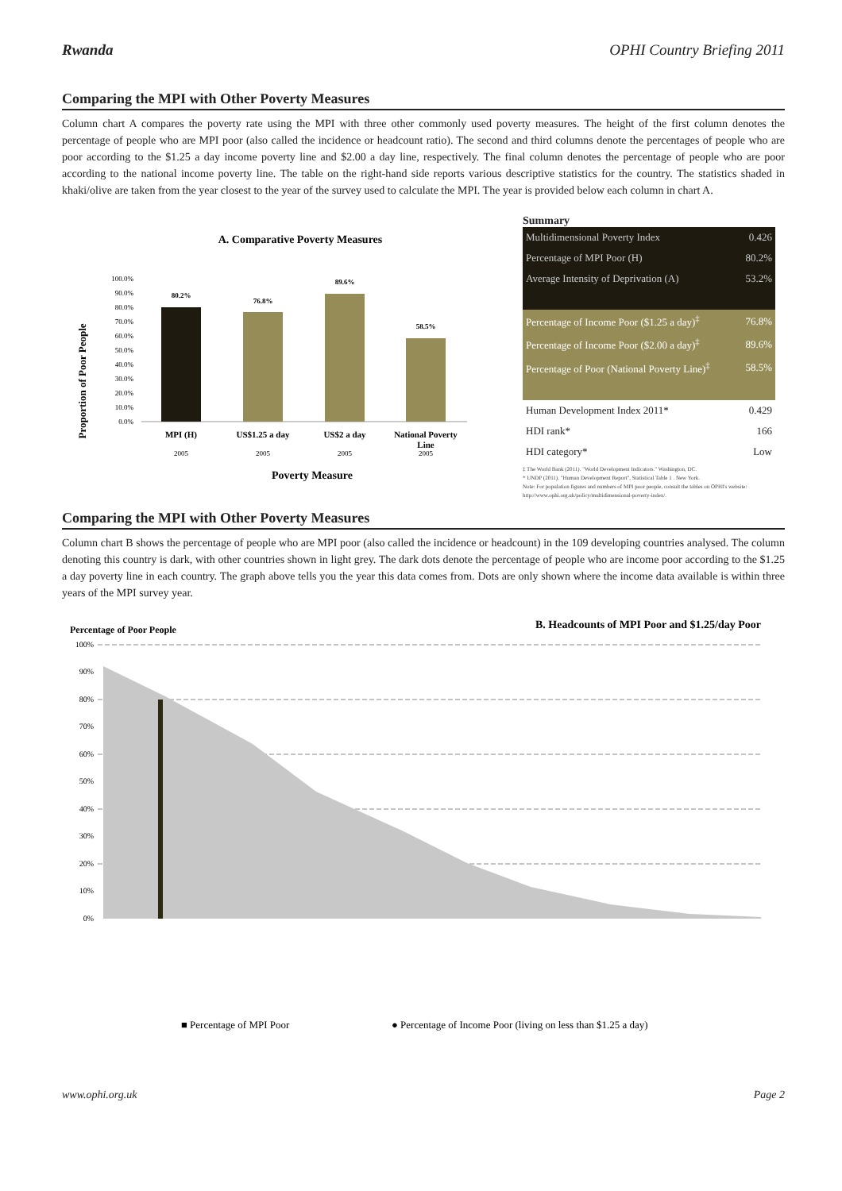Rwanda OPHI Country Briefing 2011
Comparing the MPI with Other Poverty Measures
Column chart A compares the poverty rate using the MPI with three other commonly used poverty measures. The height of the first column denotes the percentage of people who are MPI poor (also called the incidence or headcount ratio). The second and third columns denote the percentages of people who are poor according to the $1.25 a day income poverty line and $2.00 a day line, respectively. The final column denotes the percentage of people who are poor according to the national income poverty line. The table on the right-hand side reports various descriptive statistics for the country. The statistics shaded in khaki/olive are taken from the year closest to the year of the survey used to calculate the MPI. The year is provided below each column in chart A.
A. Comparative Poverty Measures
Proportion of Poor People
100.0%
90.0%
80.0%
70.0%
60.0%
50.0%
40.0%
30.0%
20.0%
10.0%
0.0%
80.2%
76.8%
89.6%
58.5%
MPI (H)
US$1.25 a day
US$2 a day
National Poverty
Line
2005
2005
2005
2005
Poverty Measure
Summary
| Multidimensional Poverty Index | 0.426 |
| Percentage of MPI Poor (H) | 80.2% |
| Average Intensity of Deprivation (A) | 53.2% |
| Percentage of Income Poor ($1.25 a day)<sup>‡</sup> | 76.8% |
| Percentage of Income Poor ($2.00 a day)<sup>‡</sup> | 89.6% |
| Percentage of Poor (National Poverty Line)<sup>‡</sup> | 58.5% |
| Human Development Index 2011* | 0.429 |
| HDI rank* | 166 |
| HDI category* | Low |
‡ The World Bank (2011). "World Development Indicators." Washington, DC.
* UNDP (2011). "Human Development Report", Statistical Table 1 . New York.
Note: For population figures and numbers of MPI poor people, consult the tables on OPHI's website: http://www.ophi.org.uk/policy/multidimensional-poverty-index/.
Comparing the MPI with Other Poverty Measures
Column chart B shows the percentage of people who are MPI poor (also called the incidence or headcount) in the 109 developing countries analysed. The column denoting this country is dark, with other countries shown in light grey. The dark dots denote the percentage of people who are income poor according to the $1.25 a day poverty line in each country. The graph above tells you the year this data comes from. Dots are only shown where the income data available is within three years of the MPI survey year.
Percentage of Poor People
B. Headcounts of MPI Poor and $1.25/day Poor
100%
90%
80%
70%
60%
50%
40%
30%
20%
10%
0%
■ Percentage of MPI Poor
● Percentage of Income Poor (living on less than $1.25 a day)
www.ophi.org.uk Page 2